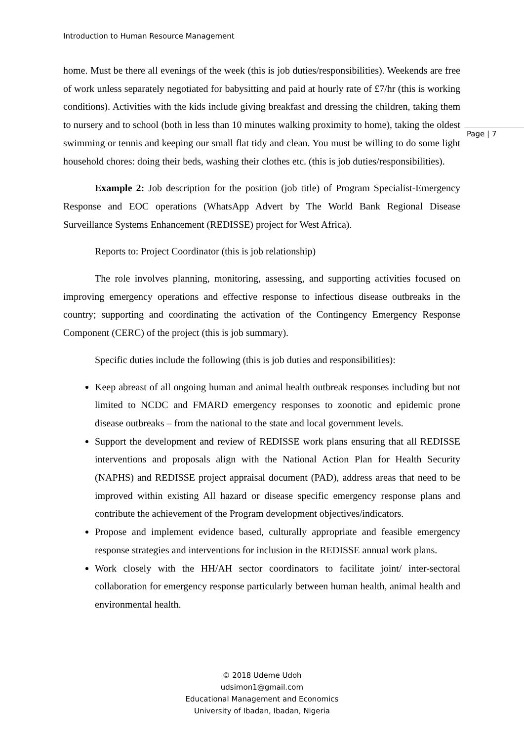Introduction to Human Resource Management
home. Must be there all evenings of the week (this is job duties/responsibilities). Weekends are free of work unless separately negotiated for babysitting and paid at hourly rate of £7/hr (this is working conditions). Activities with the kids include giving breakfast and dressing the children, taking them to nursery and to school (both in less than 10 minutes walking proximity to home), taking the oldest swimming or tennis and keeping our small flat tidy and clean. You must be willing to do some light household chores: doing their beds, washing their clothes etc. (this is job duties/responsibilities).
Example 2: Job description for the position (job title) of Program Specialist-Emergency Response and EOC operations (WhatsApp Advert by The World Bank Regional Disease Surveillance Systems Enhancement (REDISSE) project for West Africa).
Reports to: Project Coordinator (this is job relationship)
The role involves planning, monitoring, assessing, and supporting activities focused on improving emergency operations and effective response to infectious disease outbreaks in the country; supporting and coordinating the activation of the Contingency Emergency Response Component (CERC) of the project (this is job summary).
Specific duties include the following (this is job duties and responsibilities):
Keep abreast of all ongoing human and animal health outbreak responses including but not limited to NCDC and FMARD emergency responses to zoonotic and epidemic prone disease outbreaks – from the national to the state and local government levels.
Support the development and review of REDISSE work plans ensuring that all REDISSE interventions and proposals align with the National Action Plan for Health Security (NAPHS) and REDISSE project appraisal document (PAD), address areas that need to be improved within existing All hazard or disease specific emergency response plans and contribute the achievement of the Program development objectives/indicators.
Propose and implement evidence based, culturally appropriate and feasible emergency response strategies and interventions for inclusion in the REDISSE annual work plans.
Work closely with the HH/AH sector coordinators to facilitate joint/ inter-sectoral collaboration for emergency response particularly between human health, animal health and environmental health.
Page | 7
© 2018 Udeme Udoh
udsimon1@gmail.com
Educational Management and Economics
University of Ibadan, Ibadan, Nigeria